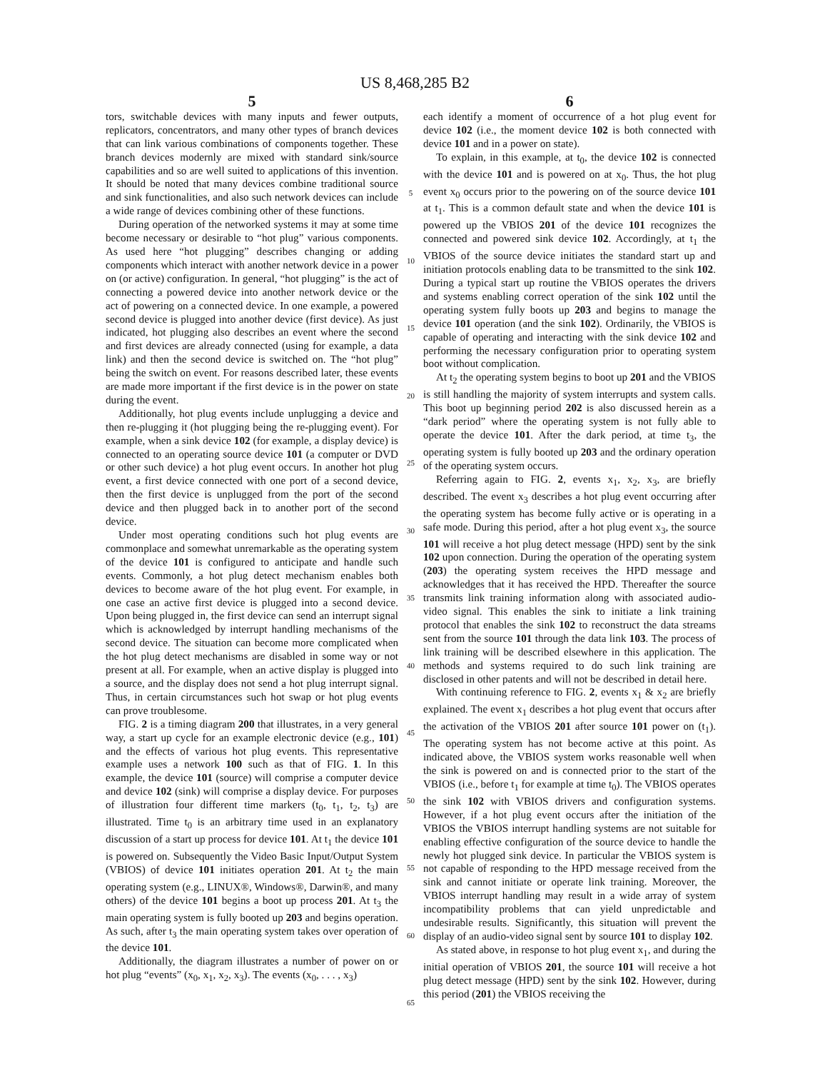US 8,468,285 B2
5
tors, switchable devices with many inputs and fewer outputs, replicators, concentrators, and many other types of branch devices that can link various combinations of components together. These branch devices modernly are mixed with standard sink/source capabilities and so are well suited to applications of this invention. It should be noted that many devices combine traditional source and sink functionalities, and also such network devices can include a wide range of devices combining other of these functions.
During operation of the networked systems it may at some time become necessary or desirable to “hot plug” various components. As used here “hot plugging” describes changing or adding components which interact with another network device in a power on (or active) configuration. In general, “hot plugging” is the act of connecting a powered device into another network device or the act of powering on a connected device. In one example, a powered second device is plugged into another device (first device). As just indicated, hot plugging also describes an event where the second and first devices are already connected (using for example, a data link) and then the second device is switched on. The “hot plug” being the switch on event. For reasons described later, these events are made more important if the first device is in the power on state during the event.
Additionally, hot plug events include unplugging a device and then re-plugging it (hot plugging being the re-plugging event). For example, when a sink device 102 (for example, a display device) is connected to an operating source device 101 (a computer or DVD or other such device) a hot plug event occurs. In another hot plug event, a first device connected with one port of a second device, then the first device is unplugged from the port of the second device and then plugged back in to another port of the second device.
Under most operating conditions such hot plug events are commonplace and somewhat unremarkable as the operating system of the device 101 is configured to anticipate and handle such events. Commonly, a hot plug detect mechanism enables both devices to become aware of the hot plug event. For example, in one case an active first device is plugged into a second device. Upon being plugged in, the first device can send an interrupt signal which is acknowledged by interrupt handling mechanisms of the second device. The situation can become more complicated when the hot plug detect mechanisms are disabled in some way or not present at all. For example, when an active display is plugged into a source, and the display does not send a hot plug interrupt signal. Thus, in certain circumstances such hot swap or hot plug events can prove troublesome.
FIG. 2 is a timing diagram 200 that illustrates, in a very general way, a start up cycle for an example electronic device (e.g., 101) and the effects of various hot plug events. This representative example uses a network 100 such as that of FIG. 1. In this example, the device 101 (source) will comprise a computer device and device 102 (sink) will comprise a display device. For purposes of illustration four different time markers (t<sub>0</sub>, t<sub>1</sub>, t<sub>2</sub>, t<sub>3</sub>) are illustrated. Time t<sub>0</sub> is an arbitrary time used in an explanatory discussion of a start up process for device 101. At t<sub>1</sub> the device 101 is powered on. Subsequently the Video Basic Input/Output System (VBIOS) of device 101 initiates operation 201. At t<sub>2</sub> the main operating system (e.g., LINUX®, Windows®, Darwin®, and many others) of the device 101 begins a boot up process 201. At t<sub>3</sub> the main operating system is fully booted up 203 and begins operation. As such, after t<sub>3</sub> the main operating system takes over operation of the device 101.
Additionally, the diagram illustrates a number of power on or hot plug “events” (x<sub>0</sub>, x<sub>1</sub>, x<sub>2</sub>, x<sub>3</sub>). The events (x<sub>0</sub>, . . . , x<sub>3</sub>)
5
10
15
20
25
30
35
40
45
50
55
60
65
6
each identify a moment of occurrence of a hot plug event for device 102 (i.e., the moment device 102 is both connected with device 101 and in a power on state).
To explain, in this example, at t<sub>0</sub>, the device 102 is connected with the device 101 and is powered on at x<sub>0</sub>. Thus, the hot plug event x<sub>0</sub> occurs prior to the powering on of the source device 101 at t<sub>1</sub>. This is a common default state and when the device 101 is powered up the VBIOS 201 of the device 101 recognizes the connected and powered sink device 102. Accordingly, at t<sub>1</sub> the VBIOS of the source device initiates the standard start up and initiation protocols enabling data to be transmitted to the sink 102. During a typical start up routine the VBIOS operates the drivers and systems enabling correct operation of the sink 102 until the operating system fully boots up 203 and begins to manage the device 101 operation (and the sink 102). Ordinarily, the VBIOS is capable of operating and interacting with the sink device 102 and performing the necessary configuration prior to operating system boot without complication.
At t<sub>2</sub> the operating system begins to boot up 201 and the VBIOS is still handling the majority of system interrupts and system calls. This boot up beginning period 202 is also discussed herein as a “dark period” where the operating system is not fully able to operate the device 101. After the dark period, at time t<sub>3</sub>, the operating system is fully booted up 203 and the ordinary operation of the operating system occurs.
Referring again to FIG. 2, events x<sub>1</sub>, x<sub>2</sub>, x<sub>3</sub>, are briefly described. The event x<sub>3</sub> describes a hot plug event occurring after the operating system has become fully active or is operating in a safe mode. During this period, after a hot plug event x<sub>3</sub>, the source 101 will receive a hot plug detect message (HPD) sent by the sink 102 upon connection. During the operation of the operating system (203) the operating system receives the HPD message and acknowledges that it has received the HPD. Thereafter the source transmits link training information along with associated audio-video signal. This enables the sink to initiate a link training protocol that enables the sink 102 to reconstruct the data streams sent from the source 101 through the data link 103. The process of link training will be described elsewhere in this application. The methods and systems required to do such link training are disclosed in other patents and will not be described in detail here.
With continuing reference to FIG. 2, events x<sub>1</sub> & x<sub>2</sub> are briefly explained. The event x<sub>1</sub> describes a hot plug event that occurs after the activation of the VBIOS 201 after source 101 power on (t<sub>1</sub>). The operating system has not become active at this point. As indicated above, the VBIOS system works reasonable well when the sink is powered on and is connected prior to the start of the VBIOS (i.e., before t<sub>1</sub> for example at time t<sub>0</sub>). The VBIOS operates the sink 102 with VBIOS drivers and configuration systems. However, if a hot plug event occurs after the initiation of the VBIOS the VBIOS interrupt handling systems are not suitable for enabling effective configuration of the source device to handle the newly hot plugged sink device. In particular the VBIOS system is not capable of responding to the HPD message received from the sink and cannot initiate or operate link training. Moreover, the VBIOS interrupt handling may result in a wide array of system incompatibility problems that can yield unpredictable and undesirable results. Significantly, this situation will prevent the display of an audio-video signal sent by source 101 to display 102.
As stated above, in response to hot plug event x<sub>1</sub>, and during the initial operation of VBIOS 201, the source 101 will receive a hot plug detect message (HPD) sent by the sink 102. However, during this period (201) the VBIOS receiving the